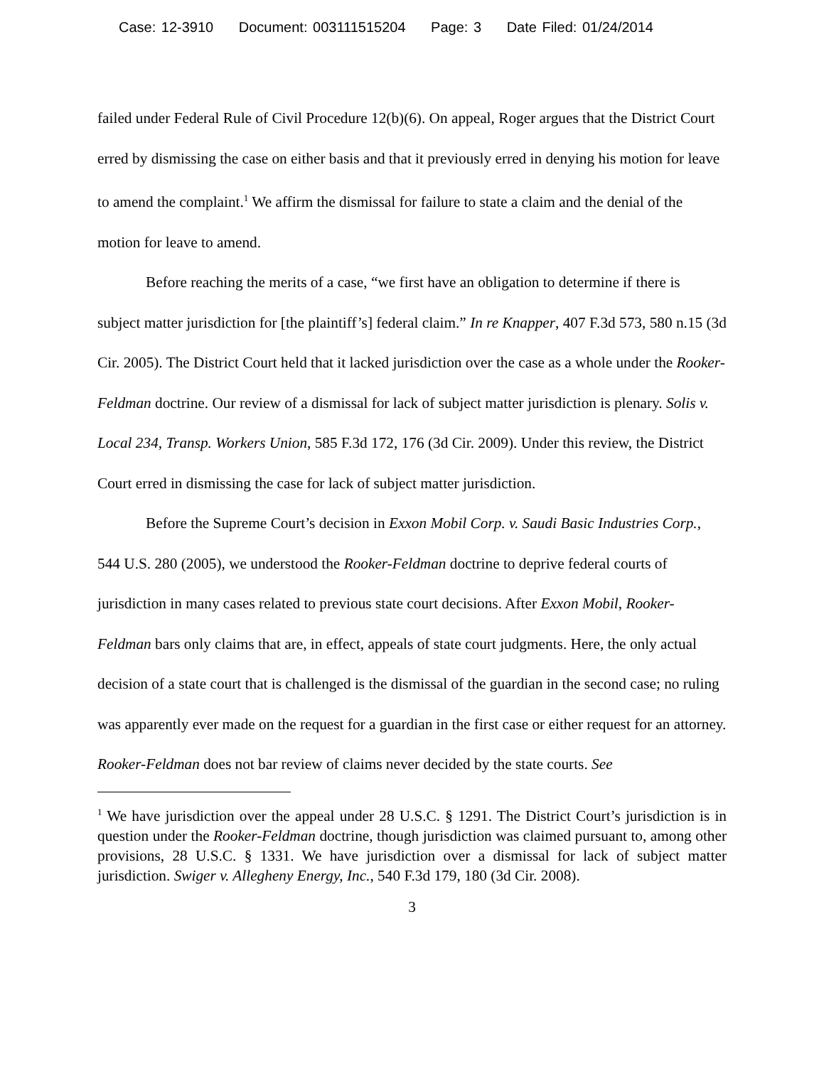Case: 12-3910 Document: 003111515204 Page: 3 Date Filed: 01/24/2014
failed under Federal Rule of Civil Procedure 12(b)(6). On appeal, Roger argues that the District Court erred by dismissing the case on either basis and that it previously erred in denying his motion for leave to amend the complaint.<sup>1</sup> We affirm the dismissal for failure to state a claim and the denial of the motion for leave to amend.
Before reaching the merits of a case, “we first have an obligation to determine if there is subject matter jurisdiction for [the plaintiff’s] federal claim.” In re Knapper, 407 F.3d 573, 580 n.15 (3d Cir. 2005). The District Court held that it lacked jurisdiction over the case as a whole under the Rooker-Feldman doctrine. Our review of a dismissal for lack of subject matter jurisdiction is plenary. Solis v. Local 234, Transp. Workers Union, 585 F.3d 172, 176 (3d Cir. 2009). Under this review, the District Court erred in dismissing the case for lack of subject matter jurisdiction.
Before the Supreme Court’s decision in Exxon Mobil Corp. v. Saudi Basic Industries Corp., 544 U.S. 280 (2005), we understood the Rooker-Feldman doctrine to deprive federal courts of jurisdiction in many cases related to previous state court decisions. After Exxon Mobil, Rooker-Feldman bars only claims that are, in effect, appeals of state court judgments. Here, the only actual decision of a state court that is challenged is the dismissal of the guardian in the second case; no ruling was apparently ever made on the request for a guardian in the first case or either request for an attorney. Rooker-Feldman does not bar review of claims never decided by the state courts. See
<sup>1</sup> We have jurisdiction over the appeal under 28 U.S.C. § 1291. The District Court’s jurisdiction is in question under the Rooker-Feldman doctrine, though jurisdiction was claimed pursuant to, among other provisions, 28 U.S.C. § 1331. We have jurisdiction over a dismissal for lack of subject matter jurisdiction. Swiger v. Allegheny Energy, Inc., 540 F.3d 179, 180 (3d Cir. 2008).
3